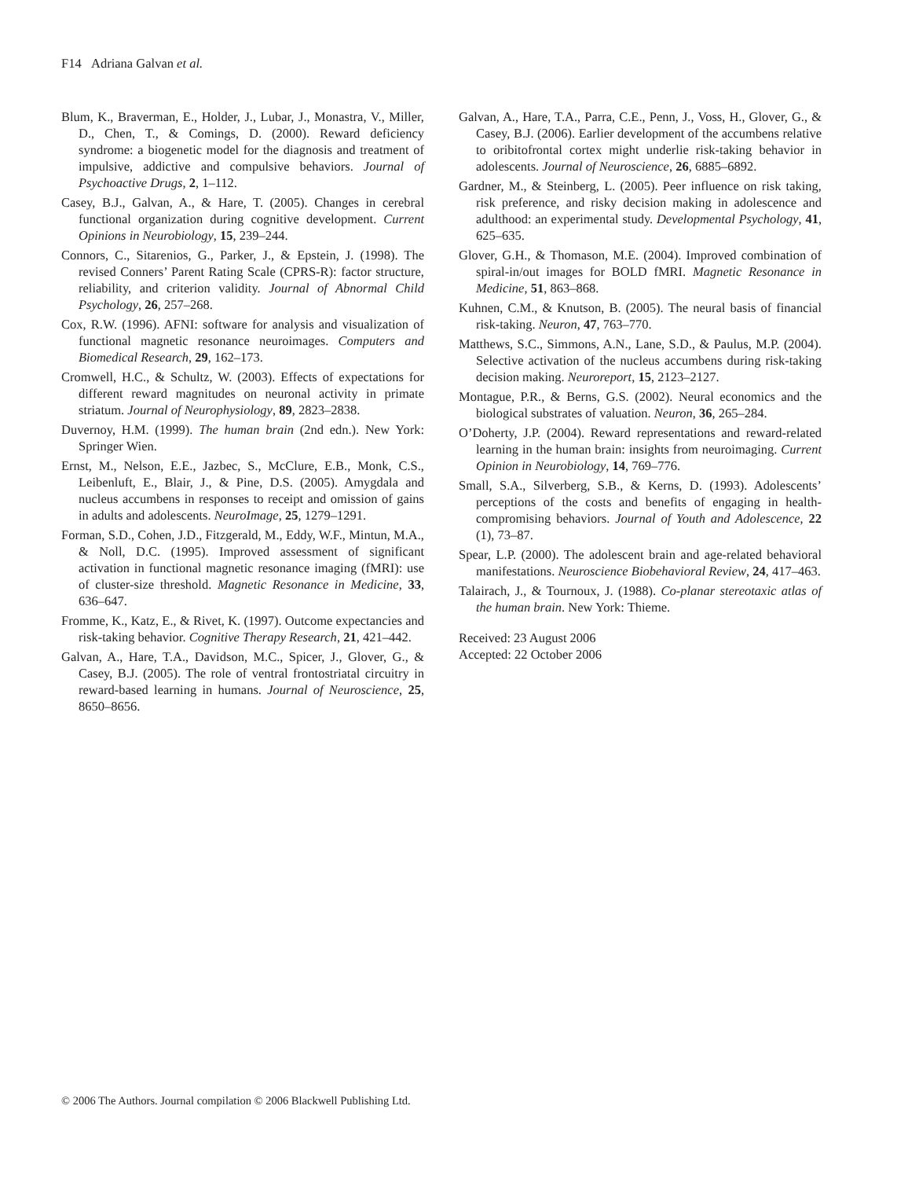F14 Adriana Galvan et al.
Blum, K., Braverman, E., Holder, J., Lubar, J., Monastra, V., Miller, D., Chen, T., & Comings, D. (2000). Reward deficiency syndrome: a biogenetic model for the diagnosis and treatment of impulsive, addictive and compulsive behaviors. Journal of Psychoactive Drugs, 2, 1–112.
Casey, B.J., Galvan, A., & Hare, T. (2005). Changes in cerebral functional organization during cognitive development. Current Opinions in Neurobiology, 15, 239–244.
Connors, C., Sitarenios, G., Parker, J., & Epstein, J. (1998). The revised Conners’ Parent Rating Scale (CPRS-R): factor structure, reliability, and criterion validity. Journal of Abnormal Child Psychology, 26, 257–268.
Cox, R.W. (1996). AFNI: software for analysis and visualization of functional magnetic resonance neuroimages. Computers and Biomedical Research, 29, 162–173.
Cromwell, H.C., & Schultz, W. (2003). Effects of expectations for different reward magnitudes on neuronal activity in primate striatum. Journal of Neurophysiology, 89, 2823–2838.
Duvernoy, H.M. (1999). The human brain (2nd edn.). New York: Springer Wien.
Ernst, M., Nelson, E.E., Jazbec, S., McClure, E.B., Monk, C.S., Leibenluft, E., Blair, J., & Pine, D.S. (2005). Amygdala and nucleus accumbens in responses to receipt and omission of gains in adults and adolescents. NeuroImage, 25, 1279–1291.
Forman, S.D., Cohen, J.D., Fitzgerald, M., Eddy, W.F., Mintun, M.A., & Noll, D.C. (1995). Improved assessment of significant activation in functional magnetic resonance imaging (fMRI): use of cluster-size threshold. Magnetic Resonance in Medicine, 33, 636–647.
Fromme, K., Katz, E., & Rivet, K. (1997). Outcome expectancies and risk-taking behavior. Cognitive Therapy Research, 21, 421–442.
Galvan, A., Hare, T.A., Davidson, M.C., Spicer, J., Glover, G., & Casey, B.J. (2005). The role of ventral frontostriatal circuitry in reward-based learning in humans. Journal of Neuroscience, 25, 8650–8656.
Galvan, A., Hare, T.A., Parra, C.E., Penn, J., Voss, H., Glover, G., & Casey, B.J. (2006). Earlier development of the accumbens relative to oribitofrontal cortex might underlie risk-taking behavior in adolescents. Journal of Neuroscience, 26, 6885–6892.
Gardner, M., & Steinberg, L. (2005). Peer influence on risk taking, risk preference, and risky decision making in adolescence and adulthood: an experimental study. Developmental Psychology, 41, 625–635.
Glover, G.H., & Thomason, M.E. (2004). Improved combination of spiral-in/out images for BOLD fMRI. Magnetic Resonance in Medicine, 51, 863–868.
Kuhnen, C.M., & Knutson, B. (2005). The neural basis of financial risk-taking. Neuron, 47, 763–770.
Matthews, S.C., Simmons, A.N., Lane, S.D., & Paulus, M.P. (2004). Selective activation of the nucleus accumbens during risk-taking decision making. Neuroreport, 15, 2123–2127.
Montague, P.R., & Berns, G.S. (2002). Neural economics and the biological substrates of valuation. Neuron, 36, 265–284.
O’Doherty, J.P. (2004). Reward representations and reward-related learning in the human brain: insights from neuroimaging. Current Opinion in Neurobiology, 14, 769–776.
Small, S.A., Silverberg, S.B., & Kerns, D. (1993). Adolescents’ perceptions of the costs and benefits of engaging in health-compromising behaviors. Journal of Youth and Adolescence, 22 (1), 73–87.
Spear, L.P. (2000). The adolescent brain and age-related behavioral manifestations. Neuroscience Biobehavioral Review, 24, 417–463.
Talairach, J., & Tournoux, J. (1988). Co-planar stereotaxic atlas of the human brain. New York: Thieme.
Received: 23 August 2006
Accepted: 22 October 2006
© 2006 The Authors. Journal compilation © 2006 Blackwell Publishing Ltd.